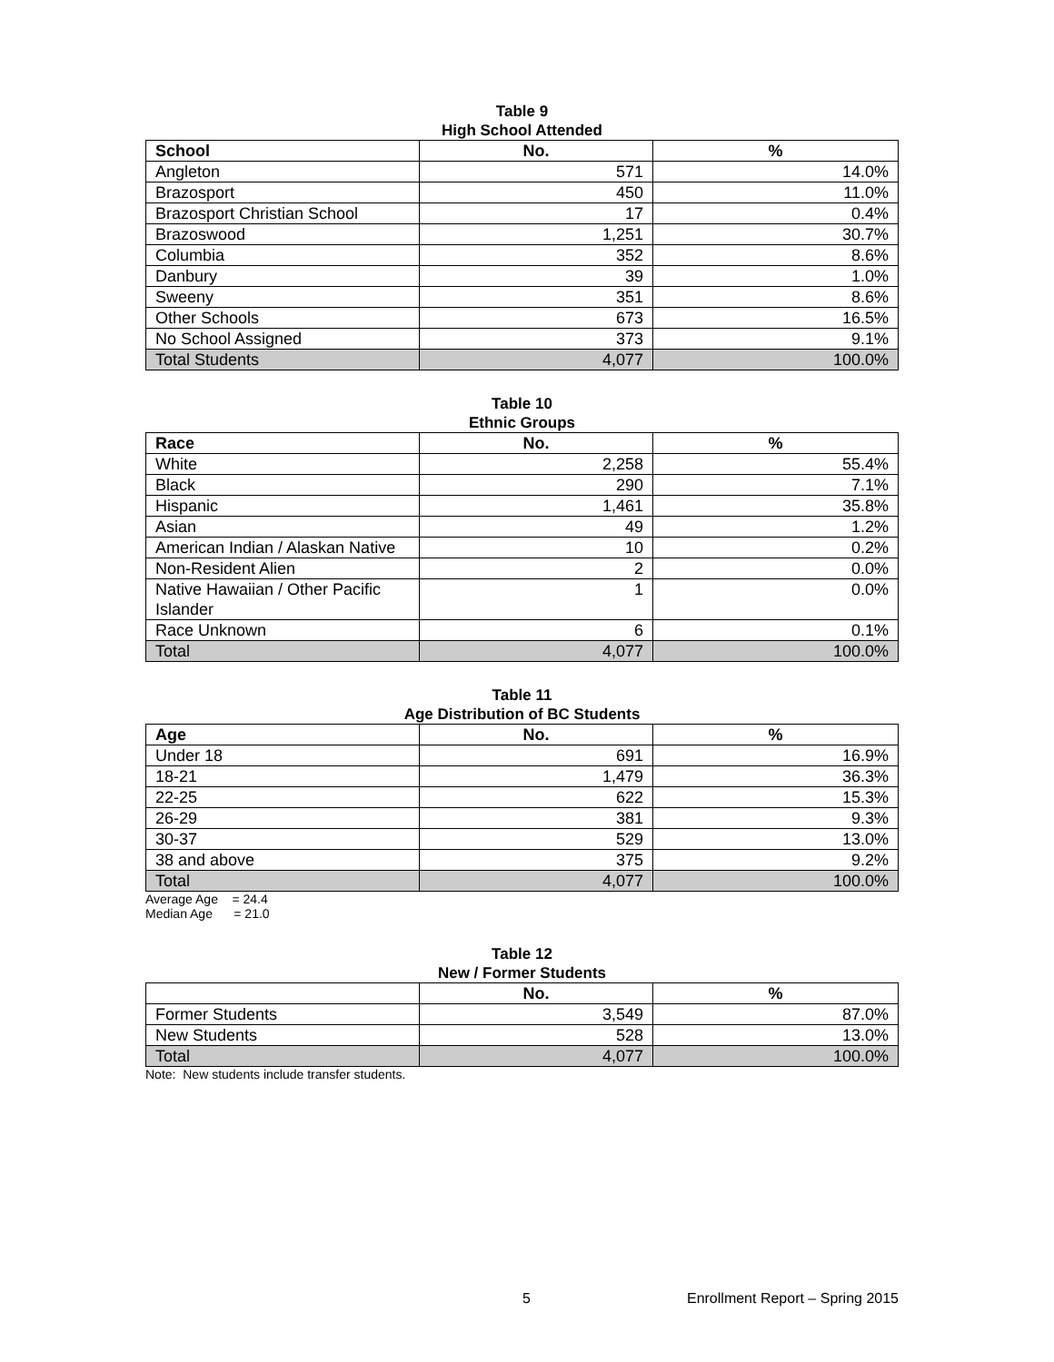Table 9
High School Attended
| School | No. | % |
| --- | --- | --- |
| Angleton | 571 | 14.0% |
| Brazosport | 450 | 11.0% |
| Brazosport Christian School | 17 | 0.4% |
| Brazoswood | 1,251 | 30.7% |
| Columbia | 352 | 8.6% |
| Danbury | 39 | 1.0% |
| Sweeny | 351 | 8.6% |
| Other Schools | 673 | 16.5% |
| No School Assigned | 373 | 9.1% |
| Total Students | 4,077 | 100.0% |
Table 10
Ethnic Groups
| Race | No. | % |
| --- | --- | --- |
| White | 2,258 | 55.4% |
| Black | 290 | 7.1% |
| Hispanic | 1,461 | 35.8% |
| Asian | 49 | 1.2% |
| American Indian / Alaskan Native | 10 | 0.2% |
| Non-Resident Alien | 2 | 0.0% |
| Native Hawaiian / Other Pacific Islander | 1 | 0.0% |
| Race Unknown | 6 | 0.1% |
| Total | 4,077 | 100.0% |
Table 11
Age Distribution of BC Students
| Age | No. | % |
| --- | --- | --- |
| Under 18 | 691 | 16.9% |
| 18-21 | 1,479 | 36.3% |
| 22-25 | 622 | 15.3% |
| 26-29 | 381 | 9.3% |
| 30-37 | 529 | 13.0% |
| 38 and above | 375 | 9.2% |
| Total | 4,077 | 100.0% |
Average Age = 24.4
Median Age = 21.0
Table 12
New / Former Students
| | No. | % |
| --- | --- | --- |
| Former Students | 3,549 | 87.0% |
| New Students | 528 | 13.0% |
| Total | 4,077 | 100.0% |
Note: New students include transfer students.
5 Enrollment Report – Spring 2015